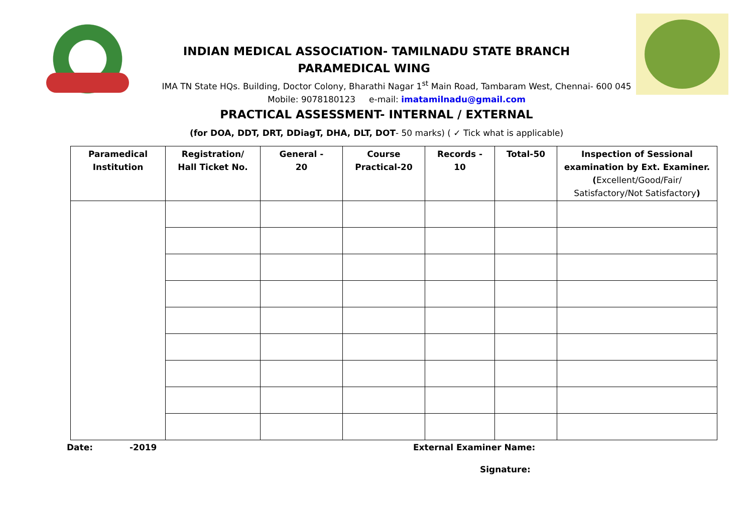INDIAN MEDICAL ASSOCIATION- TAMILNADU STATE BRANCH
PARAMEDICAL WING
IMA TN State HQs. Building, Doctor Colony, Bharathi Nagar 1<sup>st</sup> Main Road, Tambaram West, Chennai- 600 045
Mobile: 9078180123 e-mail: imatamilnadu@gmail.com
PRACTICAL ASSESSMENT- INTERNAL / EXTERNAL
(for DOA, DDT, DRT, DDiagT, DHA, DLT, DOT- 50 marks) ( ✓ Tick what is applicable)
| Paramedical Institution | Registration/ Hall Ticket No. | General - 20 | Course Practical-20 | Records - 10 | Total-50 | Inspection of Sessional examination by Ext. Examiner. ( Excellent/Good/Fair/ Satisfactory/Not Satisfactory ) |
| --- | --- | --- | --- | --- | --- | --- |
Date: -2019 External Examiner Name:
Signature: